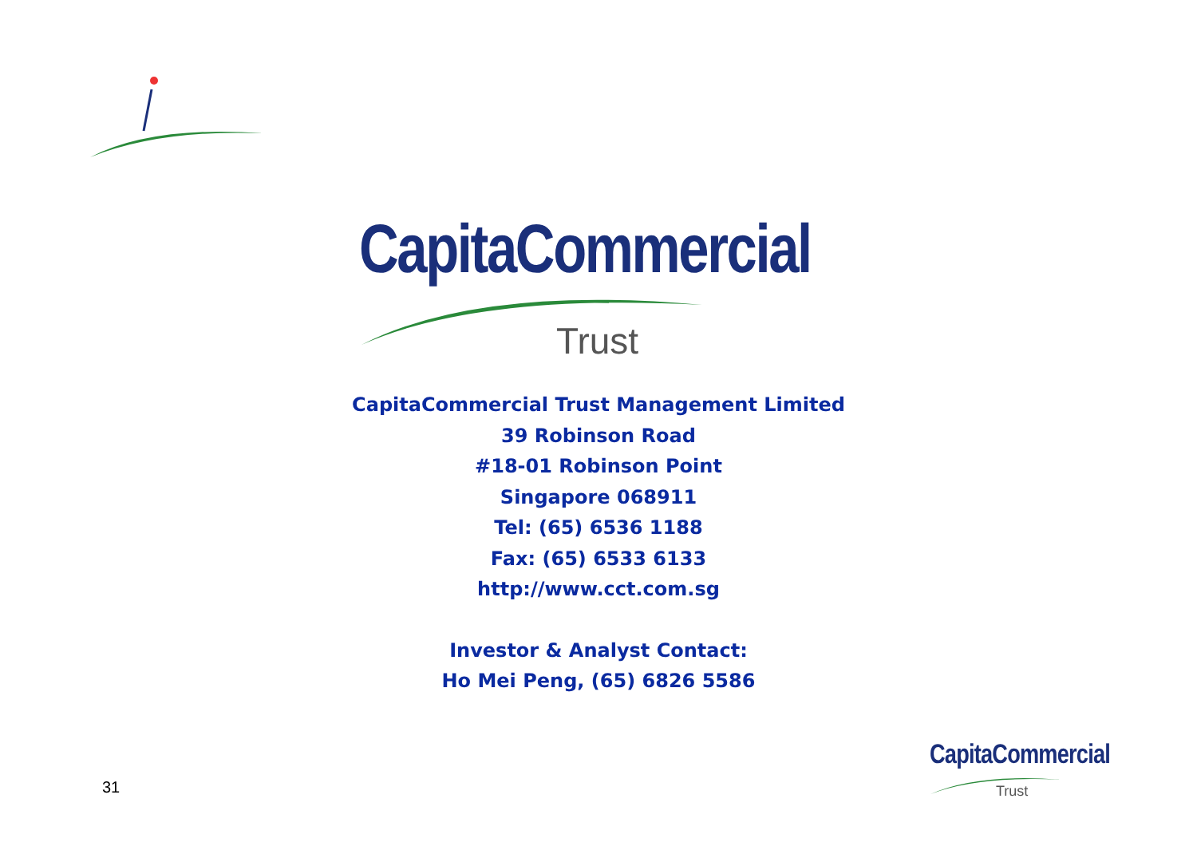CapitaCommercial
Trust
CapitaCommercial Trust Management Limited
39 Robinson Road
#18-01 Robinson Point
Singapore 068911
Tel: (65) 6536 1188
Fax: (65) 6533 6133
http://www.cct.com.sg
Investor & Analyst Contact:
Ho Mei Peng, (65) 6826 5586
31
CapitaCommercial
Trust